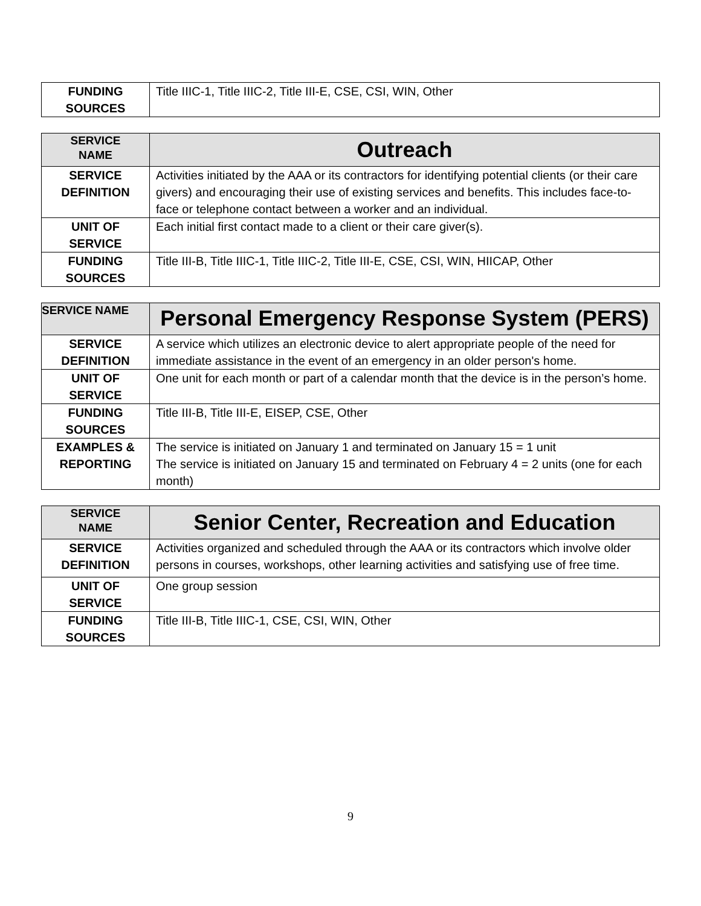| FUNDING SOURCES | Title IIIC-1, Title IIIC-2, Title III-E, CSE, CSI, WIN, Other |
| SERVICE NAME | Outreach |
| SERVICE DEFINITION | Activities initiated by the AAA or its contractors for identifying potential clients (or their care givers) and encouraging their use of existing services and benefits. This includes face-to-face or telephone contact between a worker and an individual. |
| UNIT OF SERVICE | Each initial first contact made to a client or their care giver(s). |
| FUNDING SOURCES | Title III-B, Title IIIC-1, Title IIIC-2, Title III-E, CSE, CSI, WIN, HIICAP, Other |
| SERVICE NAME | Personal Emergency Response System (PERS) |
| SERVICE DEFINITION | A service which utilizes an electronic device to alert appropriate people of the need for immediate assistance in the event of an emergency in an older person's home. |
| UNIT OF SERVICE | One unit for each month or part of a calendar month that the device is in the person’s home. |
| FUNDING SOURCES | Title III-B, Title III-E, EISEP, CSE, Other |
| EXAMPLES & REPORTING | The service is initiated on January 1 and terminated on January 15 = 1 unit The service is initiated on January 15 and terminated on February 4 = 2 units (one for each month) |
| SERVICE NAME | Senior Center, Recreation and Education |
| SERVICE DEFINITION | Activities organized and scheduled through the AAA or its contractors which involve older persons in courses, workshops, other learning activities and satisfying use of free time. |
| UNIT OF SERVICE | One group session |
| FUNDING SOURCES | Title III-B, Title IIIC-1, CSE, CSI, WIN, Other |
9